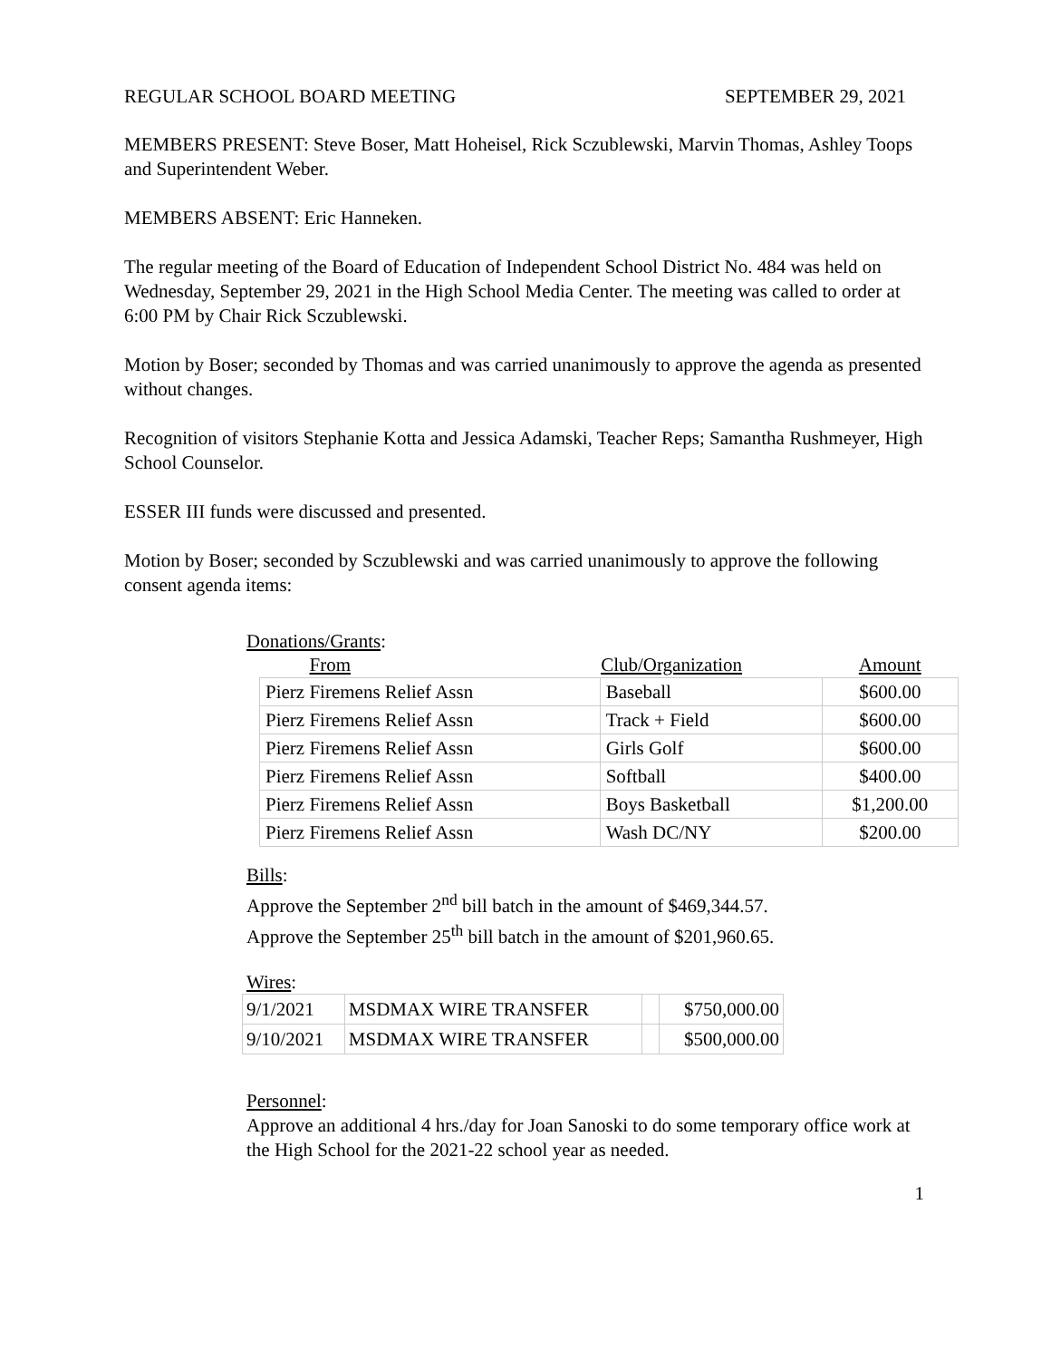REGULAR SCHOOL BOARD MEETING SEPTEMBER 29, 2021
MEMBERS PRESENT: Steve Boser, Matt Hoheisel, Rick Sczublewski, Marvin Thomas, Ashley Toops and Superintendent Weber.
MEMBERS ABSENT: Eric Hanneken.
The regular meeting of the Board of Education of Independent School District No. 484 was held on Wednesday, September 29, 2021 in the High School Media Center. The meeting was called to order at 6:00 PM by Chair Rick Sczublewski.
Motion by Boser; seconded by Thomas and was carried unanimously to approve the agenda as presented without changes.
Recognition of visitors Stephanie Kotta and Jessica Adamski, Teacher Reps; Samantha Rushmeyer, High School Counselor.
ESSER III funds were discussed and presented.
Motion by Boser; seconded by Sczublewski and was carried unanimously to approve the following consent agenda items:
Donations/Grants:
| From | Club/Organization | Amount |
| --- | --- | --- |
| Pierz Firemens Relief Assn | Baseball | $600.00 |
| Pierz Firemens Relief Assn | Track + Field | $600.00 |
| Pierz Firemens Relief Assn | Girls Golf | $600.00 |
| Pierz Firemens Relief Assn | Softball | $400.00 |
| Pierz Firemens Relief Assn | Boys Basketball | $1,200.00 |
| Pierz Firemens Relief Assn | Wash DC/NY | $200.00 |
Bills:
Approve the September 2<sup>nd</sup> bill batch in the amount of $469,344.57.
Approve the September 25<sup>th</sup> bill batch in the amount of $201,960.65.
Wires:
| 9/1/2021 | MSDMAX WIRE TRANSFER | | $750,000.00 |
| 9/10/2021 | MSDMAX WIRE TRANSFER | | $500,000.00 |
Personnel:
Approve an additional 4 hrs./day for Joan Sanoski to do some temporary office work at the High School for the 2021-22 school year as needed.
1